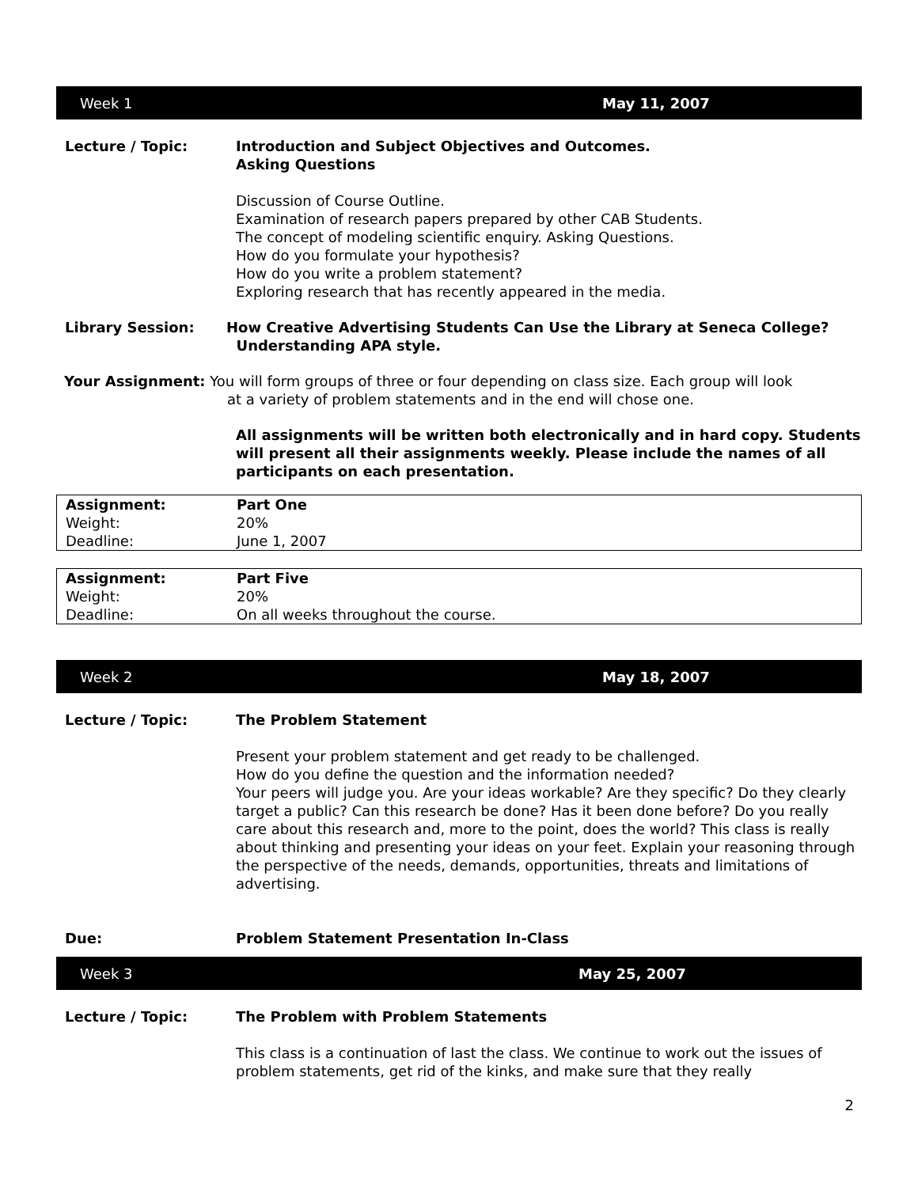Week 1 May 11, 2007
Lecture / Topic: Introduction and Subject Objectives and Outcomes.
Asking Questions
Discussion of Course Outline.
Examination of research papers prepared by other CAB Students.
The concept of modeling scientific enquiry. Asking Questions.
How do you formulate your hypothesis?
How do you write a problem statement?
Exploring research that has recently appeared in the media.
Library Session: How Creative Advertising Students Can Use the Library at Seneca College?
Understanding APA style.
Your Assignment: You will form groups of three or four depending on class size. Each group will look
at a variety of problem statements and in the end will chose one.
All assignments will be written both electronically and in hard copy. Students will present all their assignments weekly. Please include the names of all participants on each presentation.
| Assignment: | Part One |
| Weight: | 20% |
| Deadline: | June 1, 2007 |
| Assignment: | Part Five |
| Weight: | 20% |
| Deadline: | On all weeks throughout the course. |
Week 2 May 18, 2007
Lecture / Topic: The Problem Statement
Present your problem statement and get ready to be challenged.
How do you define the question and the information needed?
Your peers will judge you. Are your ideas workable? Are they specific? Do they clearly target a public? Can this research be done? Has it been done before? Do you really care about this research and, more to the point, does the world? This class is really about thinking and presenting your ideas on your feet. Explain your reasoning through the perspective of the needs, demands, opportunities, threats and limitations of advertising.
Due: Problem Statement Presentation In-Class
Week 3 May 25, 2007
Lecture / Topic: The Problem with Problem Statements
This class is a continuation of last the class. We continue to work out the issues of problem statements, get rid of the kinks, and make sure that they really
2